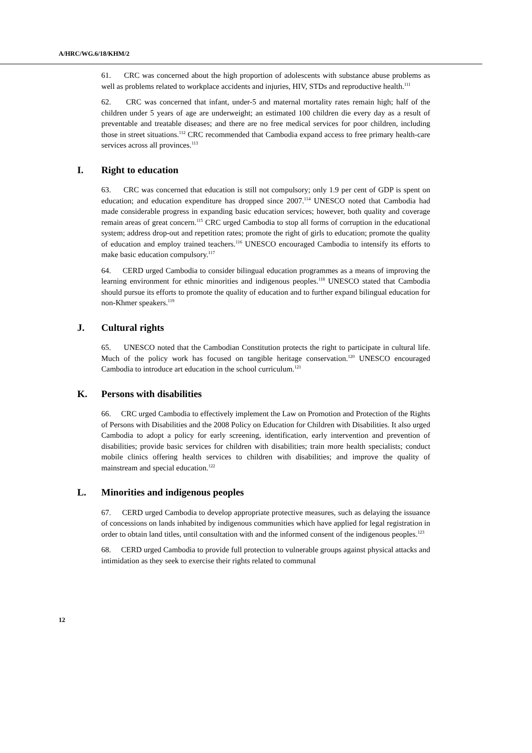A/HRC/WG.6/18/KHM/2
61. CRC was concerned about the high proportion of adolescents with substance abuse problems as well as problems related to workplace accidents and injuries, HIV, STDs and reproductive health.<sup>111</sup>
62. CRC was concerned that infant, under-5 and maternal mortality rates remain high; half of the children under 5 years of age are underweight; an estimated 100 children die every day as a result of preventable and treatable diseases; and there are no free medical services for poor children, including those in street situations.<sup>112</sup> CRC recommended that Cambodia expand access to free primary health-care services across all provinces.<sup>113</sup>
I. Right to education
63. CRC was concerned that education is still not compulsory; only 1.9 per cent of GDP is spent on education; and education expenditure has dropped since 2007.<sup>114</sup> UNESCO noted that Cambodia had made considerable progress in expanding basic education services; however, both quality and coverage remain areas of great concern.<sup>115</sup> CRC urged Cambodia to stop all forms of corruption in the educational system; address drop-out and repetition rates; promote the right of girls to education; promote the quality of education and employ trained teachers.<sup>116</sup> UNESCO encouraged Cambodia to intensify its efforts to make basic education compulsory.<sup>117</sup>
64. CERD urged Cambodia to consider bilingual education programmes as a means of improving the learning environment for ethnic minorities and indigenous peoples.<sup>118</sup> UNESCO stated that Cambodia should pursue its efforts to promote the quality of education and to further expand bilingual education for non-Khmer speakers.<sup>119</sup>
J. Cultural rights
65. UNESCO noted that the Cambodian Constitution protects the right to participate in cultural life. Much of the policy work has focused on tangible heritage conservation.<sup>120</sup> UNESCO encouraged Cambodia to introduce art education in the school curriculum.<sup>121</sup>
K. Persons with disabilities
66. CRC urged Cambodia to effectively implement the Law on Promotion and Protection of the Rights of Persons with Disabilities and the 2008 Policy on Education for Children with Disabilities. It also urged Cambodia to adopt a policy for early screening, identification, early intervention and prevention of disabilities; provide basic services for children with disabilities; train more health specialists; conduct mobile clinics offering health services to children with disabilities; and improve the quality of mainstream and special education.<sup>122</sup>
L. Minorities and indigenous peoples
67. CERD urged Cambodia to develop appropriate protective measures, such as delaying the issuance of concessions on lands inhabited by indigenous communities which have applied for legal registration in order to obtain land titles, until consultation with and the informed consent of the indigenous peoples.<sup>123</sup>
68. CERD urged Cambodia to provide full protection to vulnerable groups against physical attacks and intimidation as they seek to exercise their rights related to communal
12